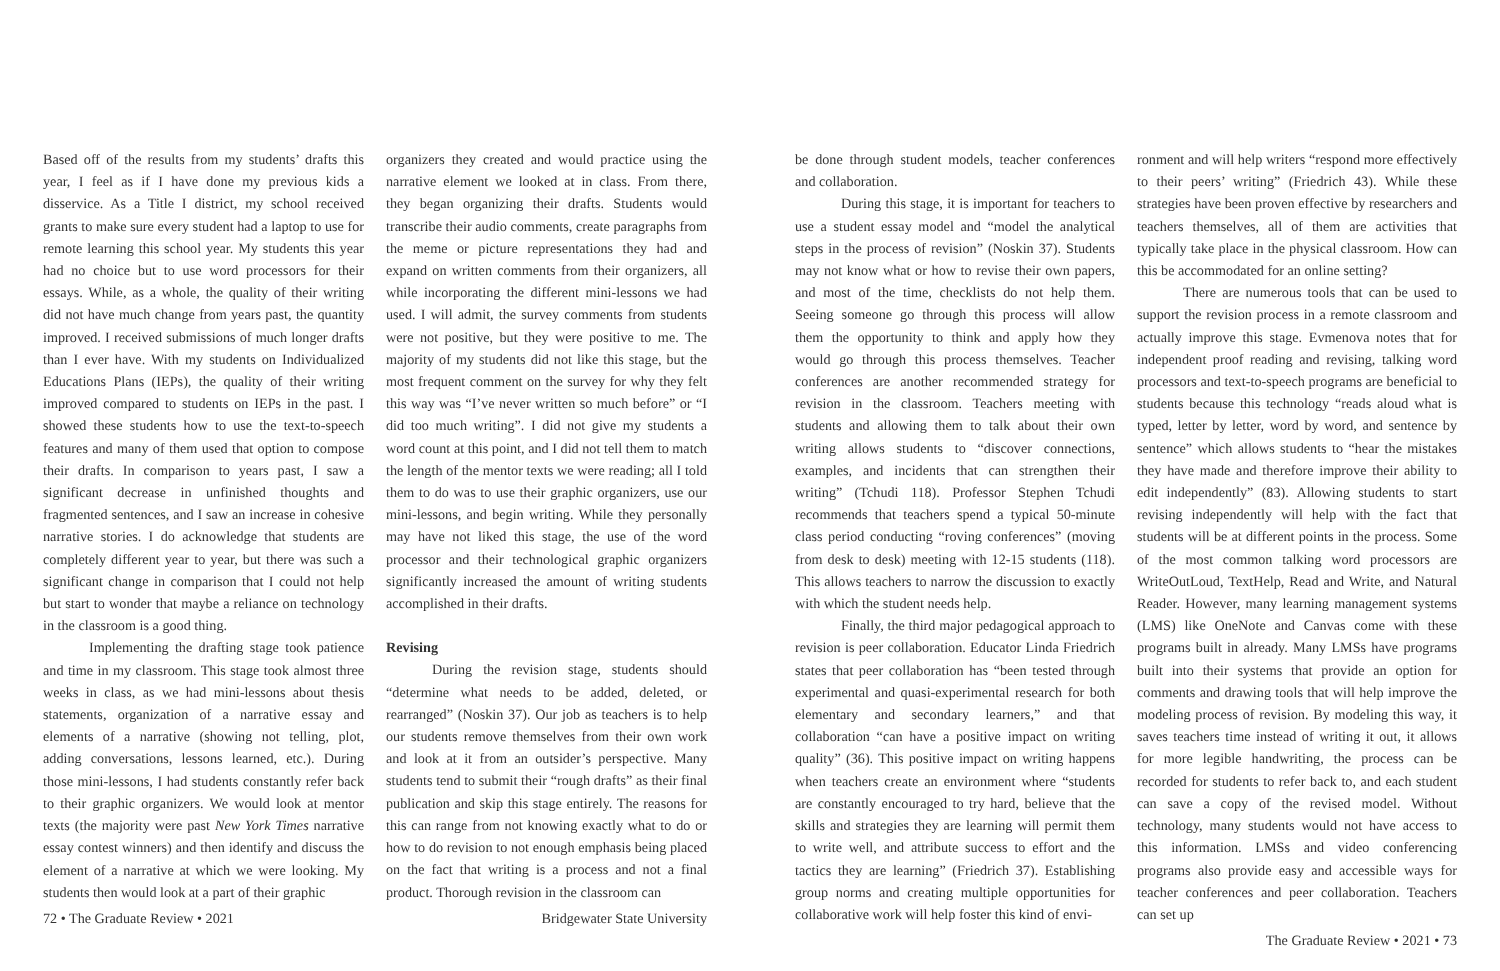Based off of the results from my students’ drafts this year, I feel as if I have done my previous kids a disservice. As a Title I district, my school received grants to make sure every student had a laptop to use for remote learning this school year. My students this year had no choice but to use word processors for their essays. While, as a whole, the quality of their writing did not have much change from years past, the quantity improved. I received submissions of much longer drafts than I ever have. With my students on Individualized Educations Plans (IEPs), the quality of their writing improved compared to students on IEPs in the past. I showed these students how to use the text-to-speech features and many of them used that option to compose their drafts. In comparison to years past, I saw a significant decrease in unfinished thoughts and fragmented sentences, and I saw an increase in cohesive narrative stories. I do acknowledge that students are completely different year to year, but there was such a significant change in comparison that I could not help but start to wonder that maybe a reliance on technology in the classroom is a good thing.
Implementing the drafting stage took patience and time in my classroom. This stage took almost three weeks in class, as we had mini-lessons about thesis statements, organization of a narrative essay and elements of a narrative (showing not telling, plot, adding conversations, lessons learned, etc.). During those mini-lessons, I had students constantly refer back to their graphic organizers. We would look at mentor texts (the majority were past New York Times narrative essay contest winners) and then identify and discuss the element of a narrative at which we were looking. My students then would look at a part of their graphic
organizers they created and would practice using the narrative element we looked at in class. From there, they began organizing their drafts. Students would transcribe their audio comments, create paragraphs from the meme or picture representations they had and expand on written comments from their organizers, all while incorporating the different mini-lessons we had used. I will admit, the survey comments from students were not positive, but they were positive to me. The majority of my students did not like this stage, but the most frequent comment on the survey for why they felt this way was “I’ve never written so much before” or “I did too much writing”. I did not give my students a word count at this point, and I did not tell them to match the length of the mentor texts we were reading; all I told them to do was to use their graphic organizers, use our mini-lessons, and begin writing. While they personally may have not liked this stage, the use of the word processor and their technological graphic organizers significantly increased the amount of writing students accomplished in their drafts.
Revising
During the revision stage, students should “determine what needs to be added, deleted, or rearranged” (Noskin 37). Our job as teachers is to help our students remove themselves from their own work and look at it from an outsider’s perspective. Many students tend to submit their “rough drafts” as their final publication and skip this stage entirely. The reasons for this can range from not knowing exactly what to do or how to do revision to not enough emphasis being placed on the fact that writing is a process and not a final product. Thorough revision in the classroom can
72 • The Graduate Review • 2021 Bridgewater State University
be done through student models, teacher conferences and collaboration.
During this stage, it is important for teachers to use a student essay model and “model the analytical steps in the process of revision” (Noskin 37). Students may not know what or how to revise their own papers, and most of the time, checklists do not help them. Seeing someone go through this process will allow them the opportunity to think and apply how they would go through this process themselves. Teacher conferences are another recommended strategy for revision in the classroom. Teachers meeting with students and allowing them to talk about their own writing allows students to “discover connections, examples, and incidents that can strengthen their writing” (Tchudi 118). Professor Stephen Tchudi recommends that teachers spend a typical 50-minute class period conducting “roving conferences” (moving from desk to desk) meeting with 12-15 students (118). This allows teachers to narrow the discussion to exactly with which the student needs help.
Finally, the third major pedagogical approach to revision is peer collaboration. Educator Linda Friedrich states that peer collaboration has “been tested through experimental and quasi-experimental research for both elementary and secondary learners,” and that collaboration “can have a positive impact on writing quality” (36). This positive impact on writing happens when teachers create an environment where “students are constantly encouraged to try hard, believe that the skills and strategies they are learning will permit them to write well, and attribute success to effort and the tactics they are learning” (Friedrich 37). Establishing group norms and creating multiple opportunities for collaborative work will help foster this kind of envi-
ronment and will help writers “respond more effectively to their peers’ writing” (Friedrich 43). While these strategies have been proven effective by researchers and teachers themselves, all of them are activities that typically take place in the physical classroom. How can this be accommodated for an online setting?
There are numerous tools that can be used to support the revision process in a remote classroom and actually improve this stage. Evmenova notes that for independent proof reading and revising, talking word processors and text-to-speech programs are beneficial to students because this technology “reads aloud what is typed, letter by letter, word by word, and sentence by sentence” which allows students to “hear the mistakes they have made and therefore improve their ability to edit independently” (83). Allowing students to start revising independently will help with the fact that students will be at different points in the process. Some of the most common talking word processors are WriteOutLoud, TextHelp, Read and Write, and Natural Reader. However, many learning management systems (LMS) like OneNote and Canvas come with these programs built in already. Many LMSs have programs built into their systems that provide an option for comments and drawing tools that will help improve the modeling process of revision. By modeling this way, it saves teachers time instead of writing it out, it allows for more legible handwriting, the process can be recorded for students to refer back to, and each student can save a copy of the revised model. Without technology, many students would not have access to this information. LMSs and video conferencing programs also provide easy and accessible ways for teacher conferences and peer collaboration. Teachers can set up
The Graduate Review • 2021 • 73